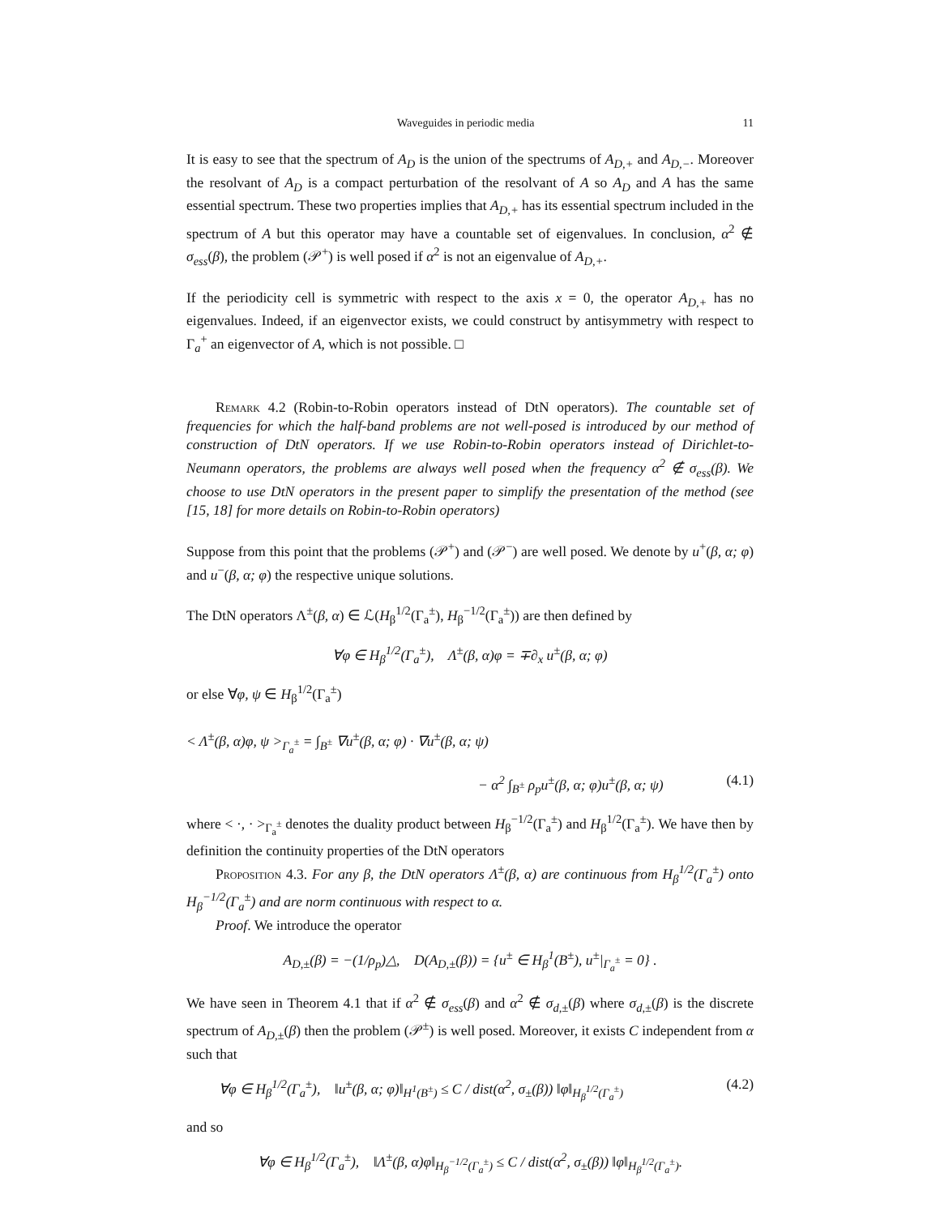Waveguides in periodic media 11
It is easy to see that the spectrum of A<sub>D</sub> is the union of the spectrums of A<sub>D,+</sub> and A<sub>D,−</sub>. Moreover the resolvant of A<sub>D</sub> is a compact perturbation of the resolvant of A so A<sub>D</sub> and A has the same essential spectrum. These two properties implies that A<sub>D,+</sub> has its essential spectrum included in the spectrum of A but this operator may have a countable set of eigenvalues. In conclusion, α<sup>2</sup> ∉ σ<sub>ess</sub>(β), the problem (𝒫<sup>+</sup>) is well posed if α<sup>2</sup> is not an eigenvalue of A<sub>D,+</sub>.
If the periodicity cell is symmetric with respect to the axis x = 0, the operator A<sub>D,+</sub> has no eigenvalues. Indeed, if an eigenvector exists, we could construct by antisymmetry with respect to Γ<sub>a</sub><sup>+</sup> an eigenvector of A, which is not possible. □
Remark 4.2 (Robin-to-Robin operators instead of DtN operators). The countable set of frequencies for which the half-band problems are not well-posed is introduced by our method of construction of DtN operators. If we use Robin-to-Robin operators instead of Dirichlet-to-Neumann operators, the problems are always well posed when the frequency α<sup>2</sup> ∉ σ<sub>ess</sub>(β). We choose to use DtN operators in the present paper to simplify the presentation of the method (see [15, 18] for more details on Robin-to-Robin operators)
Suppose from this point that the problems (𝒫<sup>+</sup>) and (𝒫<sup>−</sup>) are well posed. We denote by u<sup>+</sup>(β, α; φ) and u<sup>−</sup>(β, α; φ) the respective unique solutions.
The DtN operators Λ<sup>±</sup>(β, α) ∈ ℒ(H<sub>β</sub><sup>1/2</sup>(Γ<sub>a</sub><sup>±</sup>), H<sub>β</sub><sup>−1/2</sup>(Γ<sub>a</sub><sup>±</sup>)) are then defined by
∀φ ∈ H<sub>β</sub><sup>1/2</sup>(Γ<sub>a</sub><sup>±</sup>), Λ<sup>±</sup>(β, α)φ = ∓∂<sub>x</sub> u<sup>±</sup>(β, α; φ)
or else ∀φ, ψ ∈ H<sub>β</sub><sup>1/2</sup>(Γ<sub>a</sub><sup>±</sup>)
< Λ<sup>±</sup>(β, α)φ, ψ ><sub>Γ<sub>a</sub><sup>±</sup></sub> = ∫<sub>B<sup>±</sup></sub> ∇u<sup>±</sup>(β, α; φ) · ∇u<sup>±</sup>(β, α; ψ)
− α<sup>2</sup> ∫<sub>B<sup>±</sup></sub> ρ<sub>p</sub>u<sup>±</sup>(β, α; φ)u<sup>±</sup>(β, α; ψ) (4.1)
where < ·, · ><sub>Γ<sub>a</sub><sup>±</sup></sub> denotes the duality product between H<sub>β</sub><sup>−1/2</sup>(Γ<sub>a</sub><sup>±</sup>) and H<sub>β</sub><sup>1/2</sup>(Γ<sub>a</sub><sup>±</sup>). We have then by definition the continuity properties of the DtN operators
Proposition 4.3. For any β, the DtN operators Λ<sup>±</sup>(β, α) are continuous from H<sub>β</sub><sup>1/2</sup>(Γ<sub>a</sub><sup>±</sup>) onto H<sub>β</sub><sup>−1/2</sup>(Γ<sub>a</sub><sup>±</sup>) and are norm continuous with respect to α.
Proof. We introduce the operator
A<sub>D,±</sub>(β) = −(1/ρ<sub>p</sub>)△, D(A<sub>D,±</sub>(β)) = {u<sup>±</sup> ∈ H<sub>β</sub><sup>1</sup>(B<sup>±</sup>), u<sup>±</sup>|<sub>Γ<sub>a</sub><sup>±</sup></sub> = 0} .
We have seen in Theorem 4.1 that if α<sup>2</sup> ∉ σ<sub>ess</sub>(β) and α<sup>2</sup> ∉ σ<sub>d,±</sub>(β) where σ<sub>d,±</sub>(β) is the discrete spectrum of A<sub>D,±</sub>(β) then the problem (𝒫<sup>±</sup>) is well posed. Moreover, it exists C independent from α such that
∀φ ∈ H<sub>β</sub><sup>1/2</sup>(Γ<sub>a</sub><sup>±</sup>), ‖u<sup>±</sup>(β, α; φ)‖<sub>H<sup>1</sup>(B<sup>±</sup>)</sub> ≤ C / dist(α<sup>2</sup>, σ<sub>±</sub>(β)) ‖φ‖<sub>H<sub>β</sub><sup>1/2</sup>(Γ<sub>a</sub><sup>±</sup>)</sub> (4.2)
and so
∀φ ∈ H<sub>β</sub><sup>1/2</sup>(Γ<sub>a</sub><sup>±</sup>), ‖Λ<sup>±</sup>(β, α)φ‖<sub>H<sub>β</sub><sup>−1/2</sup>(Γ<sub>a</sub><sup>±</sup>)</sub> ≤ C / dist(α<sup>2</sup>, σ<sub>±</sub>(β)) ‖φ‖<sub>H<sub>β</sub><sup>1/2</sup>(Γ<sub>a</sub><sup>±</sup>)</sub>.